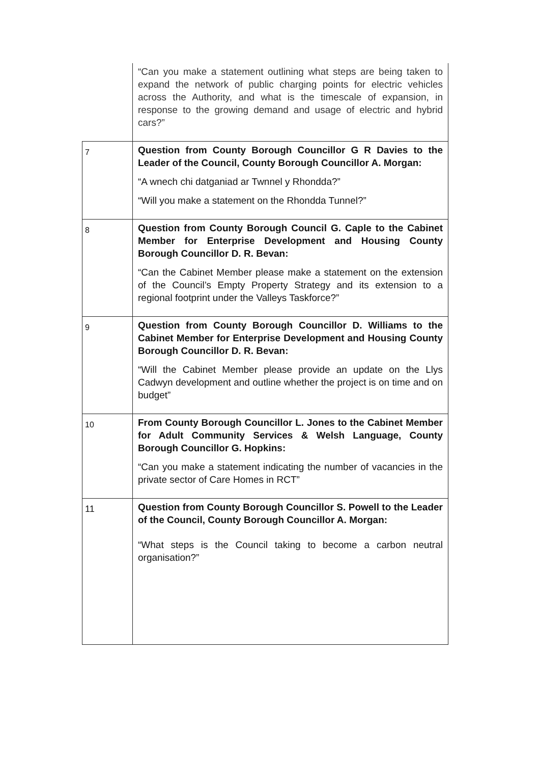| | “Can you make a statement outlining what steps are being taken to expand the network of public charging points for electric vehicles across the Authority, and what is the timescale of expansion, in response to the growing demand and usage of electric and hybrid cars?” |
| 7 | Question from County Borough Councillor G R Davies to the Leader of the Council, County Borough Councillor A. Morgan: “A wnech chi datganiad ar Twnnel y Rhondda?” “Will you make a statement on the Rhondda Tunnel?” |
| 8 | Question from County Borough Council G. Caple to the Cabinet Member for Enterprise Development and Housing County Borough Councillor D. R. Bevan: “Can the Cabinet Member please make a statement on the extension of the Council’s Empty Property Strategy and its extension to a regional footprint under the Valleys Taskforce?” |
| 9 | Question from County Borough Councillor D. Williams to the Cabinet Member for Enterprise Development and Housing County Borough Councillor D. R. Bevan: “Will the Cabinet Member please provide an update on the Llys Cadwyn development and outline whether the project is on time and on budget” |
| 10 | From County Borough Councillor L. Jones to the Cabinet Member for Adult Community Services & Welsh Language, County Borough Councillor G. Hopkins: “Can you make a statement indicating the number of vacancies in the private sector of Care Homes in RCT” |
| 11 | Question from County Borough Councillor S. Powell to the Leader of the Council, County Borough Councillor A. Morgan: “What steps is the Council taking to become a carbon neutral organisation?” |